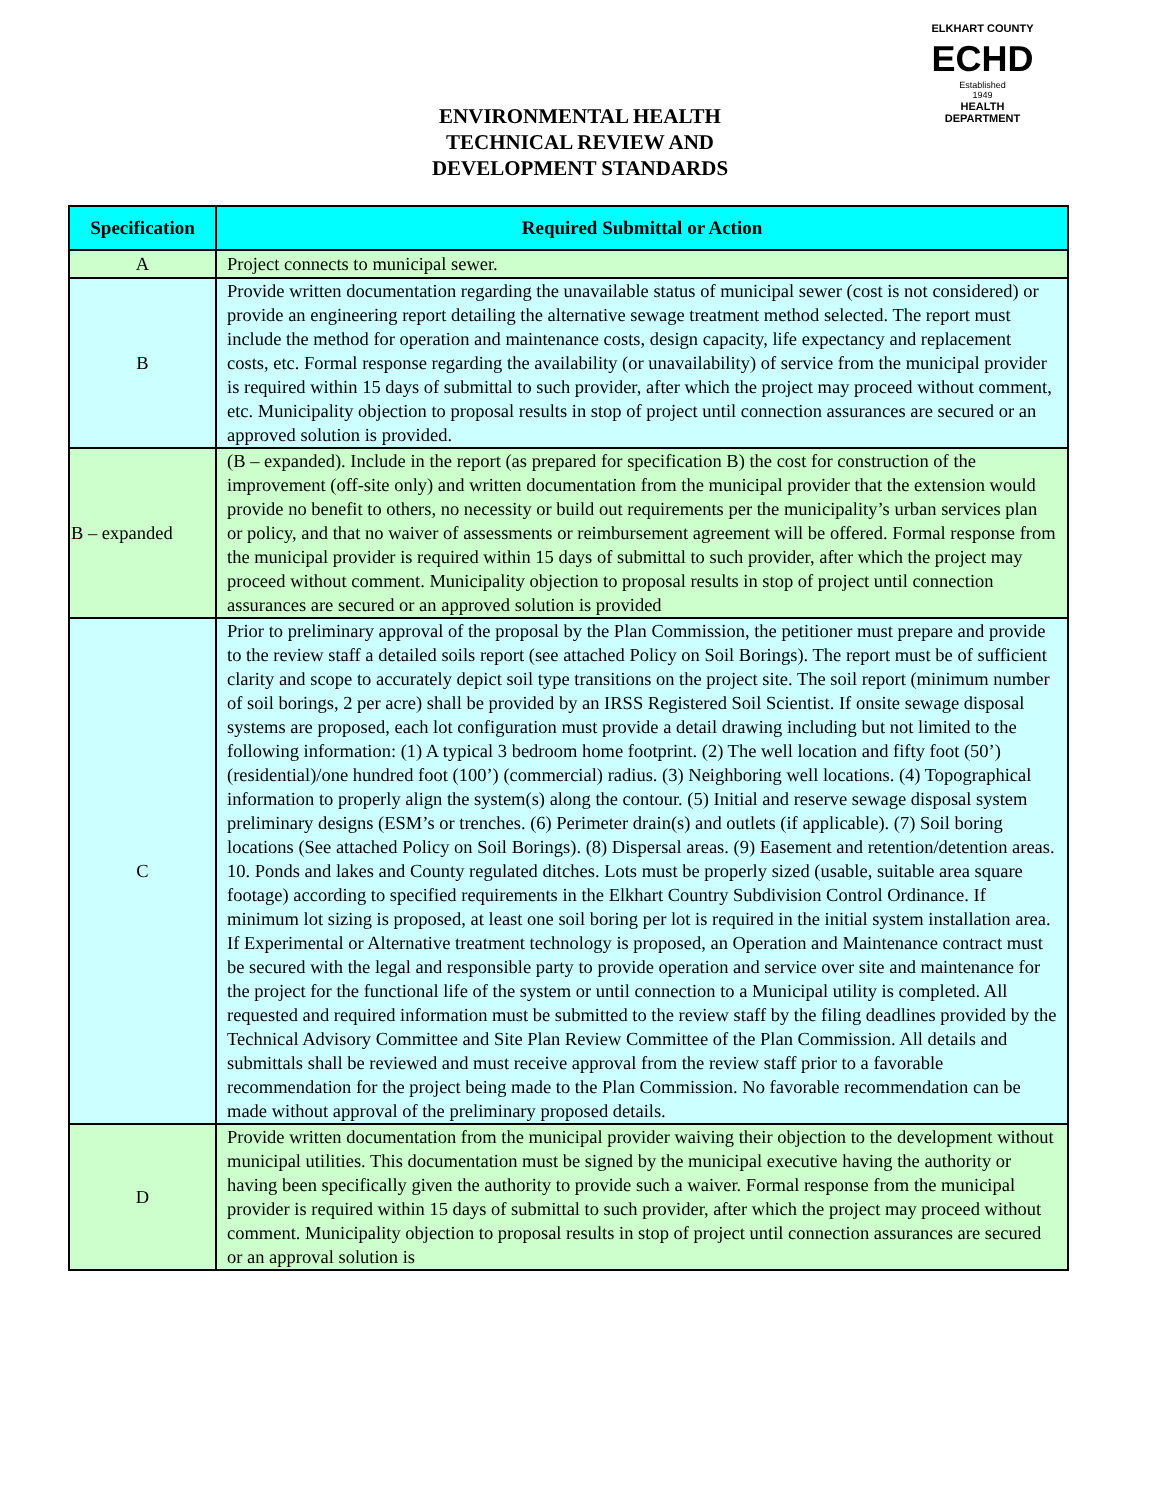ELKHART COUNTY
ECHD
Established
1949
HEALTH DEPARTMENT
ENVIRONMENTAL HEALTH
TECHNICAL REVIEW AND
DEVELOPMENT STANDARDS
| Specification | Required Submittal or Action |
| --- | --- |
| A | Project connects to municipal sewer. |
| B | Provide written documentation regarding the unavailable status of municipal sewer (cost is not considered) or provide an engineering report detailing the alternative sewage treatment method selected. The report must include the method for operation and maintenance costs, design capacity, life expectancy and replacement costs, etc. Formal response regarding the availability (or unavailability) of service from the municipal provider is required within 15 days of submittal to such provider, after which the project may proceed without comment, etc. Municipality objection to proposal results in stop of project until connection assurances are secured or an approved solution is provided. |
| B – expanded | (B – expanded). Include in the report (as prepared for specification B) the cost for construction of the improvement (off-site only) and written documentation from the municipal provider that the extension would provide no benefit to others, no necessity or build out requirements per the municipality’s urban services plan or policy, and that no waiver of assessments or reimbursement agreement will be offered. Formal response from the municipal provider is required within 15 days of submittal to such provider, after which the project may proceed without comment. Municipality objection to proposal results in stop of project until connection assurances are secured or an approved solution is provided |
| C | Prior to preliminary approval of the proposal by the Plan Commission, the petitioner must prepare and provide to the review staff a detailed soils report (see attached Policy on Soil Borings). The report must be of sufficient clarity and scope to accurately depict soil type transitions on the project site. The soil report (minimum number of soil borings, 2 per acre) shall be provided by an IRSS Registered Soil Scientist. If onsite sewage disposal systems are proposed, each lot configuration must provide a detail drawing including but not limited to the following information: (1) A typical 3 bedroom home footprint. (2) The well location and fifty foot (50’)(residential)/one hundred foot (100’) (commercial) radius. (3) Neighboring well locations. (4) Topographical information to properly align the system(s) along the contour. (5) Initial and reserve sewage disposal system preliminary designs (ESM’s or trenches. (6) Perimeter drain(s) and outlets (if applicable). (7) Soil boring locations (See attached Policy on Soil Borings). (8) Dispersal areas. (9) Easement and retention/detention areas. 10. Ponds and lakes and County regulated ditches. Lots must be properly sized (usable, suitable area square footage) according to specified requirements in the Elkhart Country Subdivision Control Ordinance. If minimum lot sizing is proposed, at least one soil boring per lot is required in the initial system installation area. If Experimental or Alternative treatment technology is proposed, an Operation and Maintenance contract must be secured with the legal and responsible party to provide operation and service over site and maintenance for the project for the functional life of the system or until connection to a Municipal utility is completed. All requested and required information must be submitted to the review staff by the filing deadlines provided by the Technical Advisory Committee and Site Plan Review Committee of the Plan Commission. All details and submittals shall be reviewed and must receive approval from the review staff prior to a favorable recommendation for the project being made to the Plan Commission. No favorable recommendation can be made without approval of the preliminary proposed details. |
| D | Provide written documentation from the municipal provider waiving their objection to the development without municipal utilities. This documentation must be signed by the municipal executive having the authority or having been specifically given the authority to provide such a waiver. Formal response from the municipal provider is required within 15 days of submittal to such provider, after which the project may proceed without comment. Municipality objection to proposal results in stop of project until connection assurances are secured or an approval solution is |